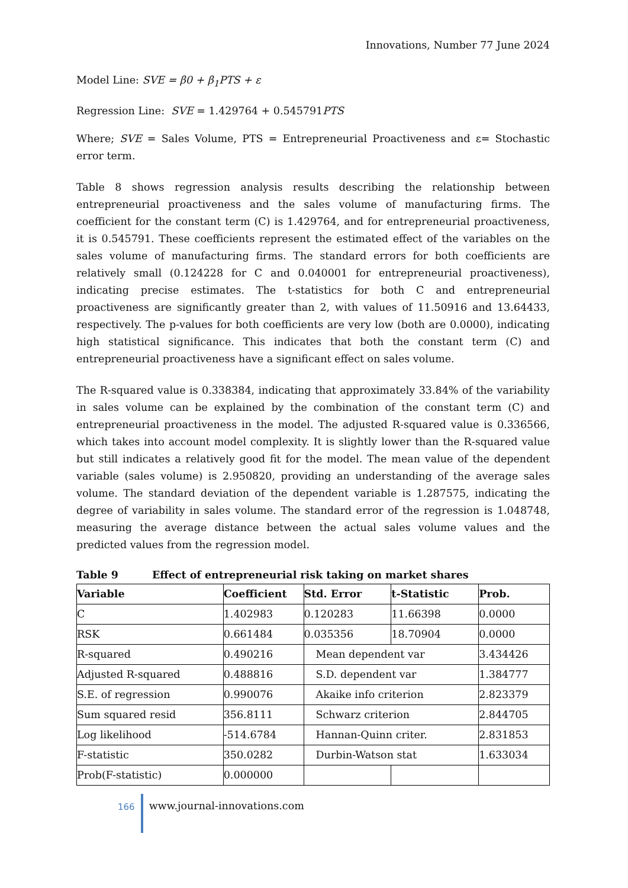Innovations, Number 77 June 2024
Model Line: SVE = β0 + β<sub>1</sub>PTS + ε
Regression Line: SVE = 1.429764 + 0.545791PTS
Where; SVE = Sales Volume, PTS = Entrepreneurial Proactiveness and ε= Stochastic error term.
Table 8 shows regression analysis results describing the relationship between entrepreneurial proactiveness and the sales volume of manufacturing firms. The coefficient for the constant term (C) is 1.429764, and for entrepreneurial proactiveness, it is 0.545791. These coefficients represent the estimated effect of the variables on the sales volume of manufacturing firms. The standard errors for both coefficients are relatively small (0.124228 for C and 0.040001 for entrepreneurial proactiveness), indicating precise estimates. The t-statistics for both C and entrepreneurial proactiveness are significantly greater than 2, with values of 11.50916 and 13.64433, respectively. The p-values for both coefficients are very low (both are 0.0000), indicating high statistical significance. This indicates that both the constant term (C) and entrepreneurial proactiveness have a significant effect on sales volume.
The R-squared value is 0.338384, indicating that approximately 33.84% of the variability in sales volume can be explained by the combination of the constant term (C) and entrepreneurial proactiveness in the model. The adjusted R-squared value is 0.336566, which takes into account model complexity. It is slightly lower than the R-squared value but still indicates a relatively good fit for the model. The mean value of the dependent variable (sales volume) is 2.950820, providing an understanding of the average sales volume. The standard deviation of the dependent variable is 1.287575, indicating the degree of variability in sales volume. The standard error of the regression is 1.048748, measuring the average distance between the actual sales volume values and the predicted values from the regression model.
Table 9 Effect of entrepreneurial risk taking on market shares
| Variable | Coefficient | Std. Error | t-Statistic | Prob. |
| --- | --- | --- | --- | --- |
| C | 1.402983 | 0.120283 | 11.66398 | 0.0000 |
| RSK | 0.661484 | 0.035356 | 18.70904 | 0.0000 |
| R-squared | 0.490216 | Mean dependent var | | 3.434426 |
| Adjusted R-squared | 0.488816 | S.D. dependent var | | 1.384777 |
| S.E. of regression | 0.990076 | Akaike info criterion | | 2.823379 |
| Sum squared resid | 356.8111 | Schwarz criterion | | 2.844705 |
| Log likelihood | -514.6784 | Hannan-Quinn criter. | | 2.831853 |
| F-statistic | 350.0282 | Durbin-Watson stat | | 1.633034 |
| Prob(F-statistic) | 0.000000 | | | |
166
www.journal-innovations.com